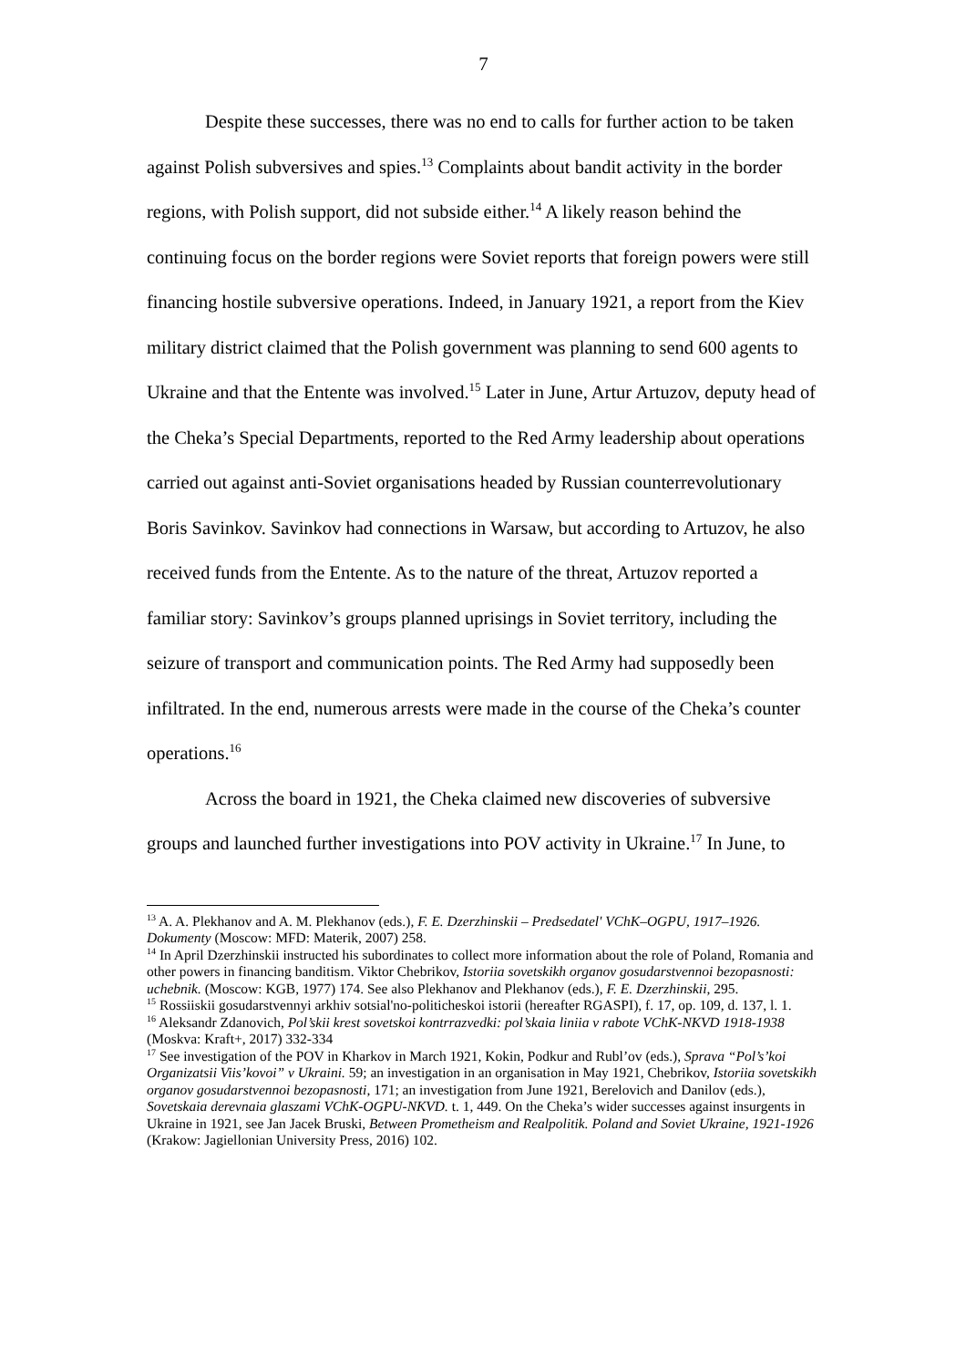7
Despite these successes, there was no end to calls for further action to be taken against Polish subversives and spies.<sup>13</sup> Complaints about bandit activity in the border regions, with Polish support, did not subside either.<sup>14</sup> A likely reason behind the continuing focus on the border regions were Soviet reports that foreign powers were still financing hostile subversive operations. Indeed, in January 1921, a report from the Kiev military district claimed that the Polish government was planning to send 600 agents to Ukraine and that the Entente was involved.<sup>15</sup> Later in June, Artur Artuzov, deputy head of the Cheka’s Special Departments, reported to the Red Army leadership about operations carried out against anti-Soviet organisations headed by Russian counterrevolutionary Boris Savinkov. Savinkov had connections in Warsaw, but according to Artuzov, he also received funds from the Entente. As to the nature of the threat, Artuzov reported a familiar story: Savinkov’s groups planned uprisings in Soviet territory, including the seizure of transport and communication points. The Red Army had supposedly been infiltrated. In the end, numerous arrests were made in the course of the Cheka’s counter operations.<sup>16</sup>
Across the board in 1921, the Cheka claimed new discoveries of subversive groups and launched further investigations into POV activity in Ukraine.<sup>17</sup> In June, to
<sup>13</sup> A. A. Plekhanov and A. M. Plekhanov (eds.), F. E. Dzerzhinskii – Predsedatel' VChK–OGPU, 1917–1926. Dokumenty (Moscow: MFD: Materik, 2007) 258.
<sup>14</sup> In April Dzerzhinskii instructed his subordinates to collect more information about the role of Poland, Romania and other powers in financing banditism. Viktor Chebrikov, Istoriia sovetskikh organov gosudarstvennoi bezopasnosti: uchebnik. (Moscow: KGB, 1977) 174. See also Plekhanov and Plekhanov (eds.), F. E. Dzerzhinskii, 295.
<sup>15</sup> Rossiiskii gosudarstvennyi arkhiv sotsial'no-politicheskoi istorii (hereafter RGASPI), f. 17, op. 109, d. 137, l. 1.
<sup>16</sup> Aleksandr Zdanovich, Pol’skii krest sovetskoi kontrrazvedki: pol’skaia liniia v rabote VChK-NKVD 1918-1938 (Moskva: Kraft+, 2017) 332-334
<sup>17</sup> See investigation of the POV in Kharkov in March 1921, Kokin, Podkur and Rubl’ov (eds.), Sprava “Pol’s’koi Organizatsii Viis’kovoi” v Ukraini. 59; an investigation in an organisation in May 1921, Chebrikov, Istoriia sovetskikh organov gosudarstvennoi bezopasnosti, 171; an investigation from June 1921, Berelovich and Danilov (eds.), Sovetskaia derevnaia glaszami VChK-OGPU-NKVD. t. 1, 449. On the Cheka’s wider successes against insurgents in Ukraine in 1921, see Jan Jacek Bruski, Between Prometheism and Realpolitik. Poland and Soviet Ukraine, 1921-1926 (Krakow: Jagiellonian University Press, 2016) 102.